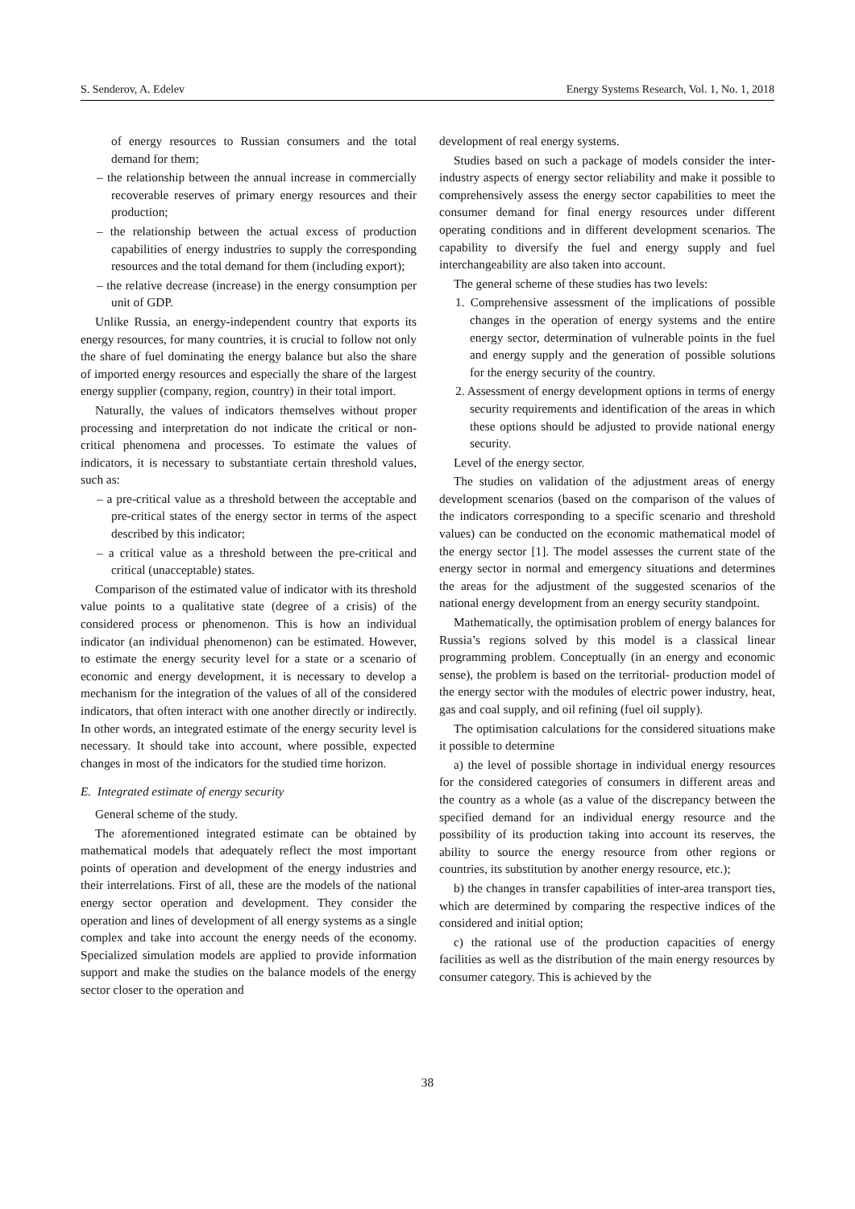S. Senderov, A. Edelev Energy Systems Research, Vol. 1, No. 1, 2018
of energy resources to Russian consumers and the total demand for them;
– the relationship between the annual increase in commercially recoverable reserves of primary energy resources and their production;
– the relationship between the actual excess of production capabilities of energy industries to supply the corresponding resources and the total demand for them (including export);
– the relative decrease (increase) in the energy consumption per unit of GDP.
Unlike Russia, an energy-independent country that exports its energy resources, for many countries, it is crucial to follow not only the share of fuel dominating the energy balance but also the share of imported energy resources and especially the share of the largest energy supplier (company, region, country) in their total import.
Naturally, the values of indicators themselves without proper processing and interpretation do not indicate the critical or non-critical phenomena and processes. To estimate the values of indicators, it is necessary to substantiate certain threshold values, such as:
– a pre-critical value as a threshold between the acceptable and pre-critical states of the energy sector in terms of the aspect described by this indicator;
– a critical value as a threshold between the pre-critical and critical (unacceptable) states.
Comparison of the estimated value of indicator with its threshold value points to a qualitative state (degree of a crisis) of the considered process or phenomenon. This is how an individual indicator (an individual phenomenon) can be estimated. However, to estimate the energy security level for a state or a scenario of economic and energy development, it is necessary to develop a mechanism for the integration of the values of all of the considered indicators, that often interact with one another directly or indirectly. In other words, an integrated estimate of the energy security level is necessary. It should take into account, where possible, expected changes in most of the indicators for the studied time horizon.
E. Integrated estimate of energy security
General scheme of the study.
The aforementioned integrated estimate can be obtained by mathematical models that adequately reflect the most important points of operation and development of the energy industries and their interrelations. First of all, these are the models of the national energy sector operation and development. They consider the operation and lines of development of all energy systems as a single complex and take into account the energy needs of the economy. Specialized simulation models are applied to provide information support and make the studies on the balance models of the energy sector closer to the operation and
development of real energy systems.
Studies based on such a package of models consider the inter-industry aspects of energy sector reliability and make it possible to comprehensively assess the energy sector capabilities to meet the consumer demand for final energy resources under different operating conditions and in different development scenarios. The capability to diversify the fuel and energy supply and fuel interchangeability are also taken into account.
The general scheme of these studies has two levels:
1. Comprehensive assessment of the implications of possible changes in the operation of energy systems and the entire energy sector, determination of vulnerable points in the fuel and energy supply and the generation of possible solutions for the energy security of the country.
2. Assessment of energy development options in terms of energy security requirements and identification of the areas in which these options should be adjusted to provide national energy security.
Level of the energy sector.
The studies on validation of the adjustment areas of energy development scenarios (based on the comparison of the values of the indicators corresponding to a specific scenario and threshold values) can be conducted on the economic mathematical model of the energy sector [1]. The model assesses the current state of the energy sector in normal and emergency situations and determines the areas for the adjustment of the suggested scenarios of the national energy development from an energy security standpoint.
Mathematically, the optimisation problem of energy balances for Russia’s regions solved by this model is a classical linear programming problem. Conceptually (in an energy and economic sense), the problem is based on the territorial- production model of the energy sector with the modules of electric power industry, heat, gas and coal supply, and oil refining (fuel oil supply).
The optimisation calculations for the considered situations make it possible to determine
a) the level of possible shortage in individual energy resources for the considered categories of consumers in different areas and the country as a whole (as a value of the discrepancy between the specified demand for an individual energy resource and the possibility of its production taking into account its reserves, the ability to source the energy resource from other regions or countries, its substitution by another energy resource, etc.);
b) the changes in transfer capabilities of inter-area transport ties, which are determined by comparing the respective indices of the considered and initial option;
c) the rational use of the production capacities of energy facilities as well as the distribution of the main energy resources by consumer category. This is achieved by the
38